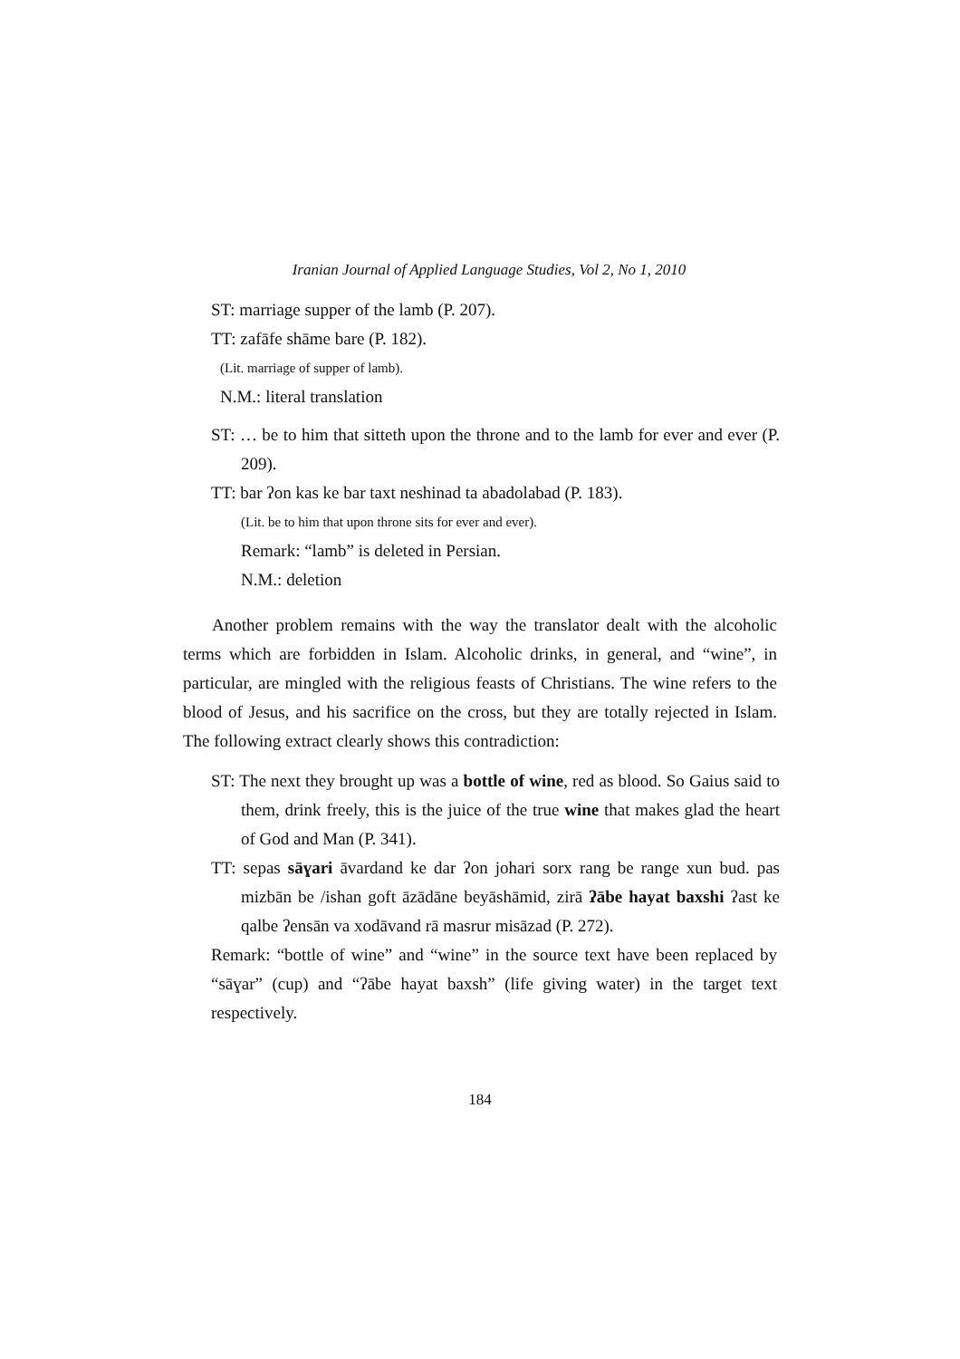Iranian Journal of Applied Language Studies, Vol 2, No 1, 2010
ST: marriage supper of the lamb (P. 207).
TT: zafāfe shāme bare (P. 182).
(Lit. marriage of supper of lamb).
N.M.: literal translation
ST: … be to him that sitteth upon the throne and to the lamb for ever and ever (P. 209).
TT: bar ʔon kas ke bar taxt neshinad ta abadolabad (P. 183).
(Lit. be to him that upon throne sits for ever and ever).
Remark: “lamb” is deleted in Persian.
N.M.: deletion
Another problem remains with the way the translator dealt with the alcoholic terms which are forbidden in Islam. Alcoholic drinks, in general, and “wine”, in particular, are mingled with the religious feasts of Christians. The wine refers to the blood of Jesus, and his sacrifice on the cross, but they are totally rejected in Islam. The following extract clearly shows this contradiction:
ST: The next they brought up was a bottle of wine, red as blood. So Gaius said to them, drink freely, this is the juice of the true wine that makes glad the heart of God and Man (P. 341).
TT: sepas sāɣari āvardand ke dar ʔon johari sorx rang be range xun bud. pas mizbān be /ishan goft āzādāne beyāshāmid, zirā ʔābe hayat baxshi ʔast ke qalbe ʔensān va xodāvand rā masrur misāzad (P. 272).
Remark: “bottle of wine” and “wine” in the source text have been replaced by “sāɣar” (cup) and “ʔābe hayat baxsh” (life giving water) in the target text respectively.
184